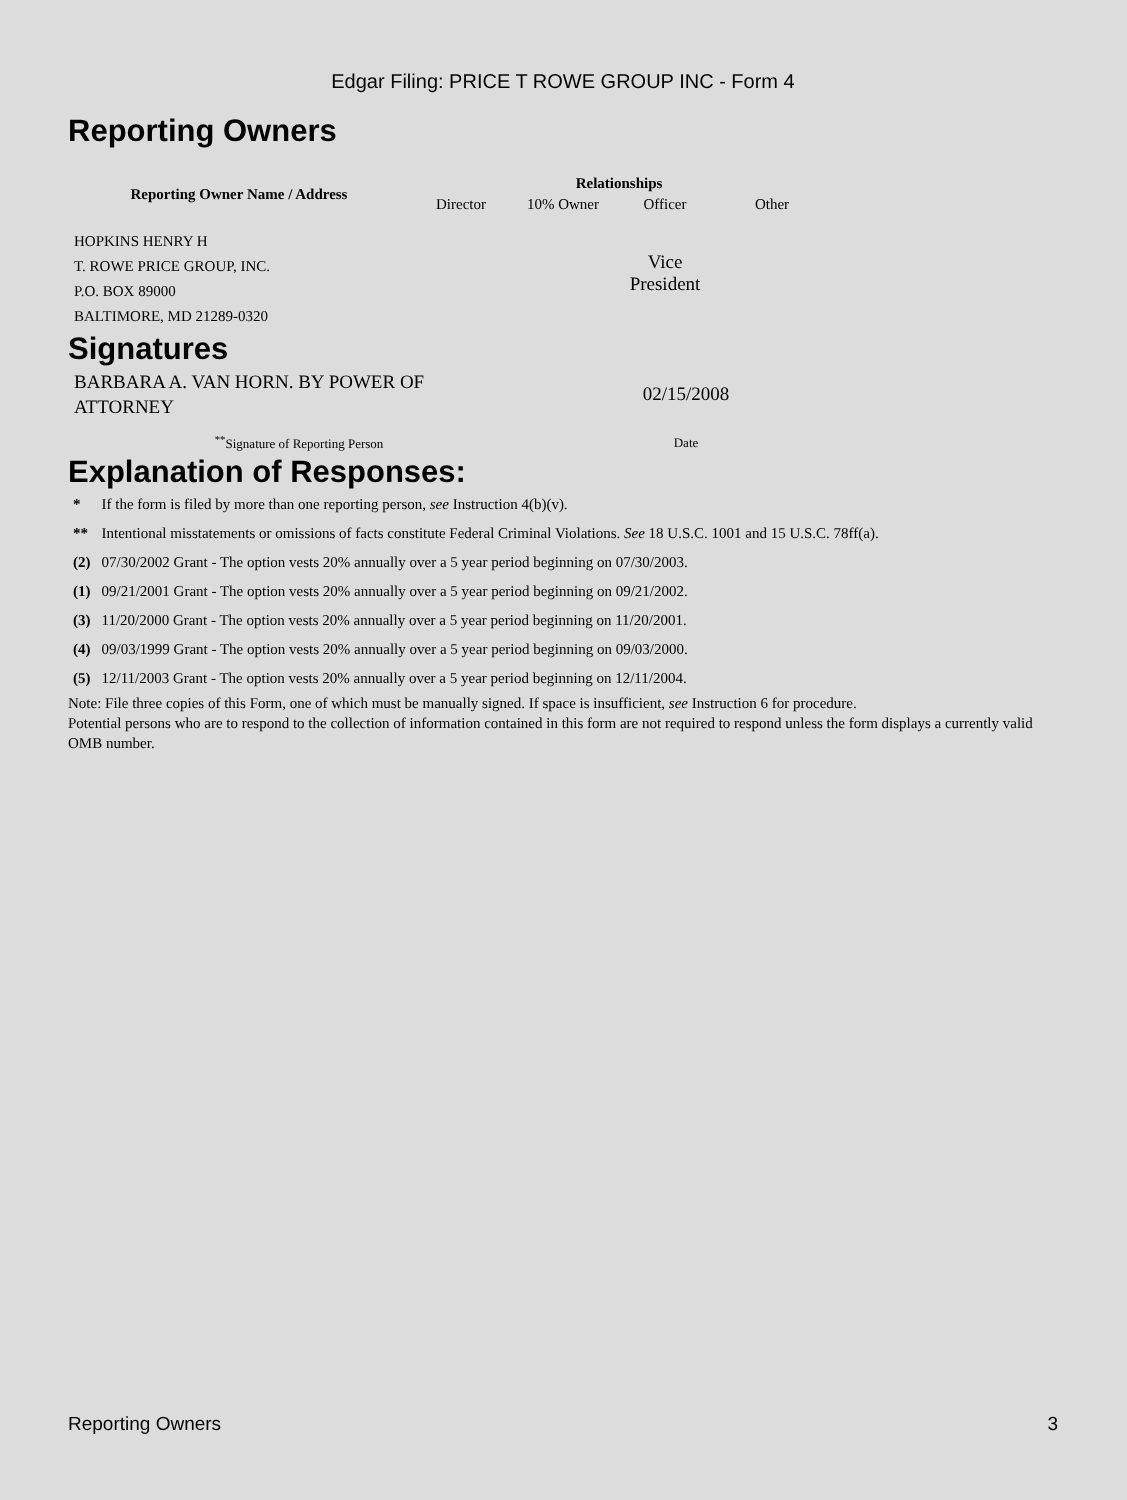Edgar Filing: PRICE T ROWE GROUP INC - Form 4
Reporting Owners
| Reporting Owner Name / Address | Relationships | | | |
| --- | --- | --- | --- | --- |
| | Director | 10% Owner | Officer | Other |
| HOPKINS HENRY H T. ROWE PRICE GROUP, INC. P.O. BOX 89000 BALTIMORE, MD 21289-0320 | | | Vice President | |
Signatures
| BARBARA A. VAN HORN. BY POWER OF ATTORNEY | 02/15/2008 |
| <sup>**</sup> Signature of Reporting Person | Date |
Explanation of Responses:
| * | If the form is filed by more than one reporting person, see Instruction 4(b)(v). |
| ** | Intentional misstatements or omissions of facts constitute Federal Criminal Violations. See 18 U.S.C. 1001 and 15 U.S.C. 78ff(a). |
| (2) | 07/30/2002 Grant - The option vests 20% annually over a 5 year period beginning on 07/30/2003. |
| (1) | 09/21/2001 Grant - The option vests 20% annually over a 5 year period beginning on 09/21/2002. |
| (3) | 11/20/2000 Grant - The option vests 20% annually over a 5 year period beginning on 11/20/2001. |
| (4) | 09/03/1999 Grant - The option vests 20% annually over a 5 year period beginning on 09/03/2000. |
| (5) | 12/11/2003 Grant - The option vests 20% annually over a 5 year period beginning on 12/11/2004. |
Note: File three copies of this Form, one of which must be manually signed. If space is insufficient, see Instruction 6 for procedure.
Potential persons who are to respond to the collection of information contained in this form are not required to respond unless the form displays a currently valid OMB number.
Reporting Owners 3